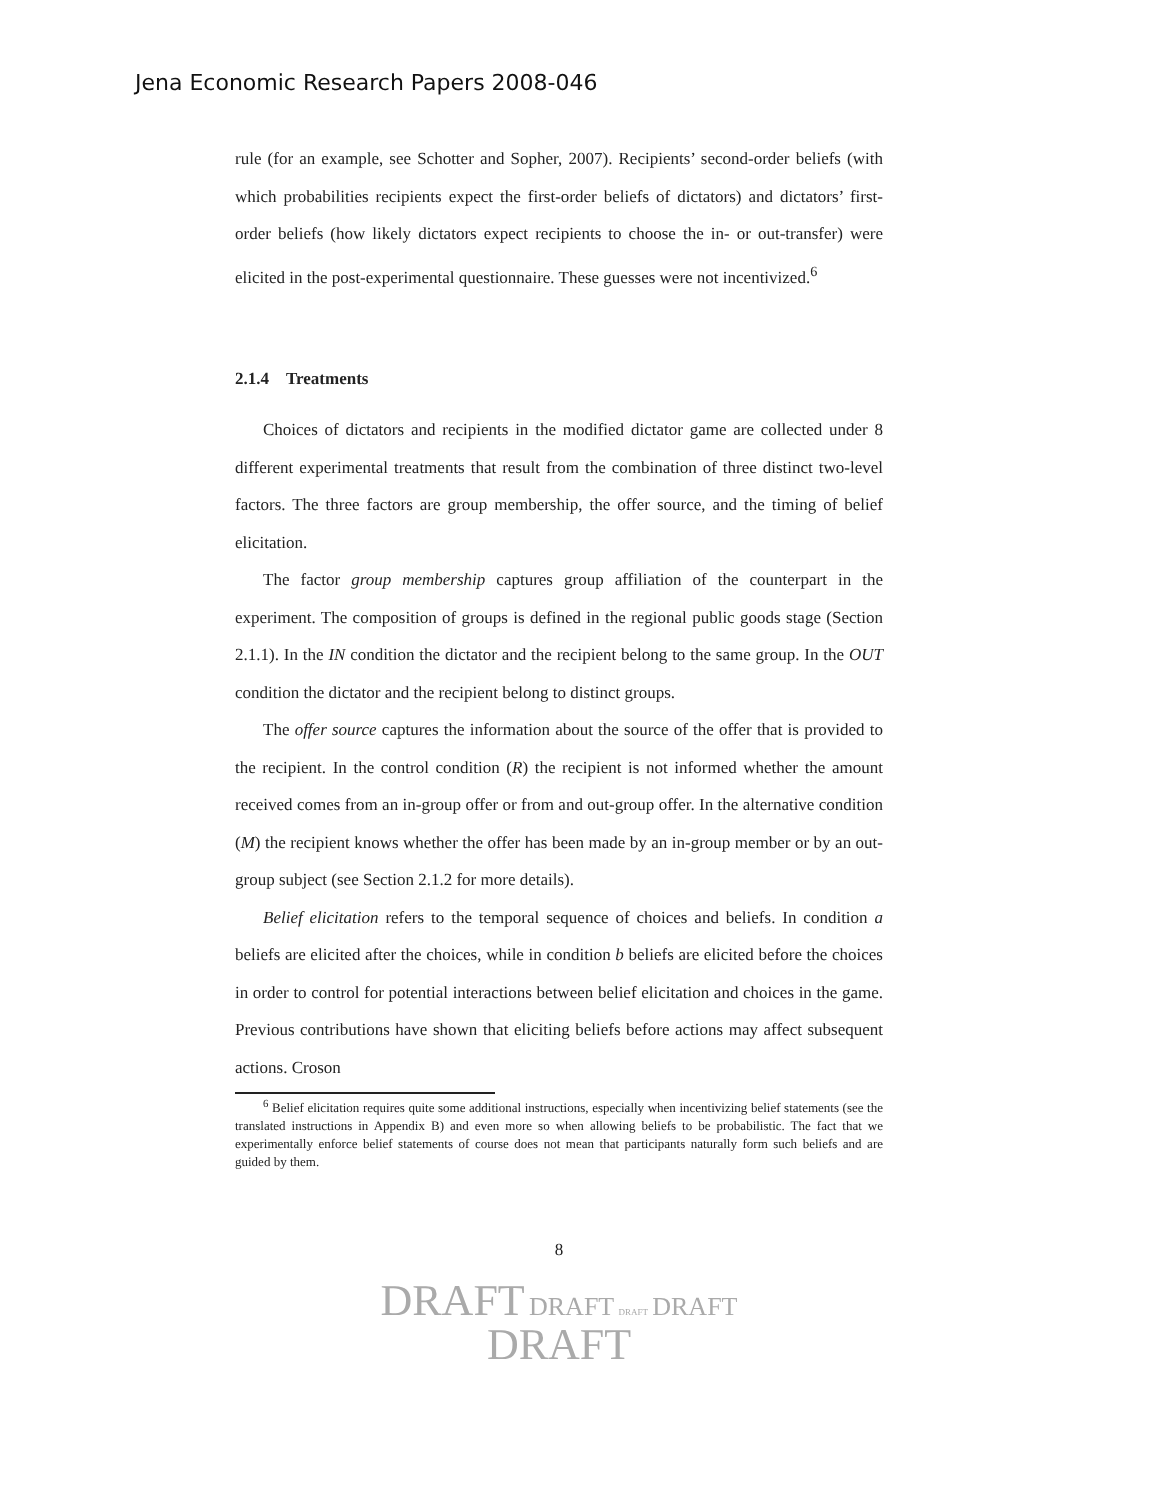Jena Economic Research Papers 2008-046
rule (for an example, see Schotter and Sopher, 2007). Recipients’ second-order beliefs (with which probabilities recipients expect the first-order beliefs of dictators) and dictators’ first-order beliefs (how likely dictators expect recipients to choose the in- or out-transfer) were elicited in the post-experimental questionnaire. These guesses were not incentivized.<sup>6</sup>
2.1.4 Treatments
Choices of dictators and recipients in the modified dictator game are collected under 8 different experimental treatments that result from the combination of three distinct two-level factors. The three factors are group membership, the offer source, and the timing of belief elicitation.
The factor group membership captures group affiliation of the counterpart in the experiment. The composition of groups is defined in the regional public goods stage (Section 2.1.1). In the IN condition the dictator and the recipient belong to the same group. In the OUT condition the dictator and the recipient belong to distinct groups.
The offer source captures the information about the source of the offer that is provided to the recipient. In the control condition (R) the recipient is not informed whether the amount received comes from an in-group offer or from and out-group offer. In the alternative condition (M) the recipient knows whether the offer has been made by an in-group member or by an out-group subject (see Section 2.1.2 for more details).
Belief elicitation refers to the temporal sequence of choices and beliefs. In condition a beliefs are elicited after the choices, while in condition b beliefs are elicited before the choices in order to control for potential interactions between belief elicitation and choices in the game. Previous contributions have shown that eliciting beliefs before actions may affect subsequent actions. Croson
<sup>6</sup> Belief elicitation requires quite some additional instructions, especially when incentivizing belief statements (see the translated instructions in Appendix B) and even more so when allowing beliefs to be probabilistic. The fact that we experimentally enforce belief statements of course does not mean that participants naturally form such beliefs and are guided by them.
8
DRAFT DRAFT DRAFT DRAFT
DRAFT